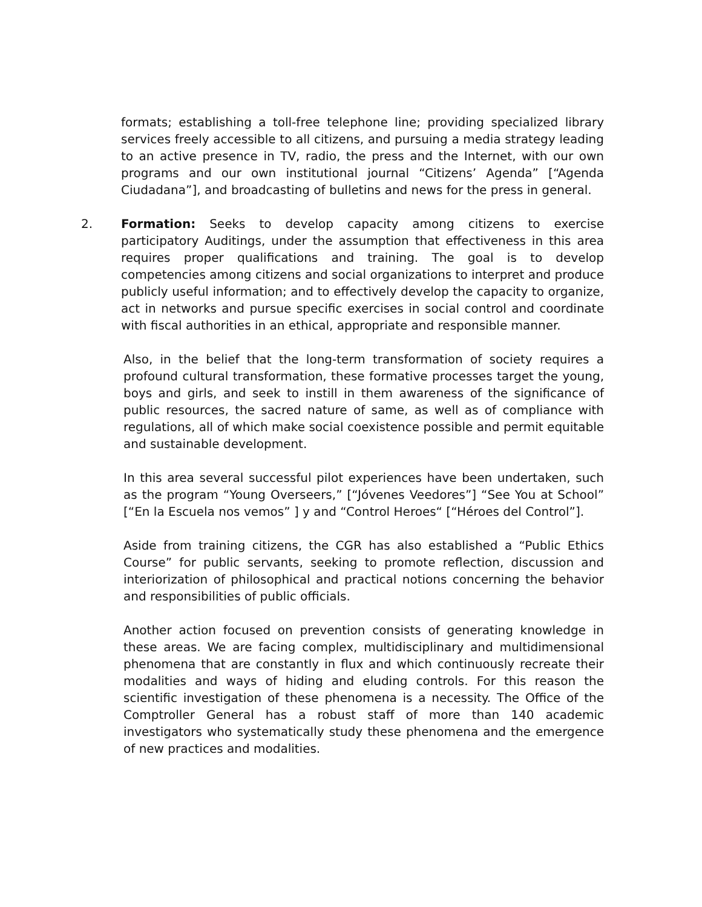formats; establishing a toll-free telephone line; providing specialized library services freely accessible to all citizens, and pursuing a media strategy leading to an active presence in TV, radio, the press and the Internet, with our own programs and our own institutional journal “Citizens’ Agenda” [“Agenda Ciudadana”], and broadcasting of bulletins and news for the press in general.
2. Formation: Seeks to develop capacity among citizens to exercise participatory Auditings, under the assumption that effectiveness in this area requires proper qualifications and training. The goal is to develop competencies among citizens and social organizations to interpret and produce publicly useful information; and to effectively develop the capacity to organize, act in networks and pursue specific exercises in social control and coordinate with fiscal authorities in an ethical, appropriate and responsible manner.
Also, in the belief that the long-term transformation of society requires a profound cultural transformation, these formative processes target the young, boys and girls, and seek to instill in them awareness of the significance of public resources, the sacred nature of same, as well as of compliance with regulations, all of which make social coexistence possible and permit equitable and sustainable development.
In this area several successful pilot experiences have been undertaken, such as the program “Young Overseers,” [“Jóvenes Veedores”] “See You at School” [“En la Escuela nos vemos” ] y and “Control Heroes“ [“Héroes del Control”].
Aside from training citizens, the CGR has also established a “Public Ethics Course” for public servants, seeking to promote reflection, discussion and interiorization of philosophical and practical notions concerning the behavior and responsibilities of public officials.
Another action focused on prevention consists of generating knowledge in these areas. We are facing complex, multidisciplinary and multidimensional phenomena that are constantly in flux and which continuously recreate their modalities and ways of hiding and eluding controls. For this reason the scientific investigation of these phenomena is a necessity. The Office of the Comptroller General has a robust staff of more than 140 academic investigators who systematically study these phenomena and the emergence of new practices and modalities.